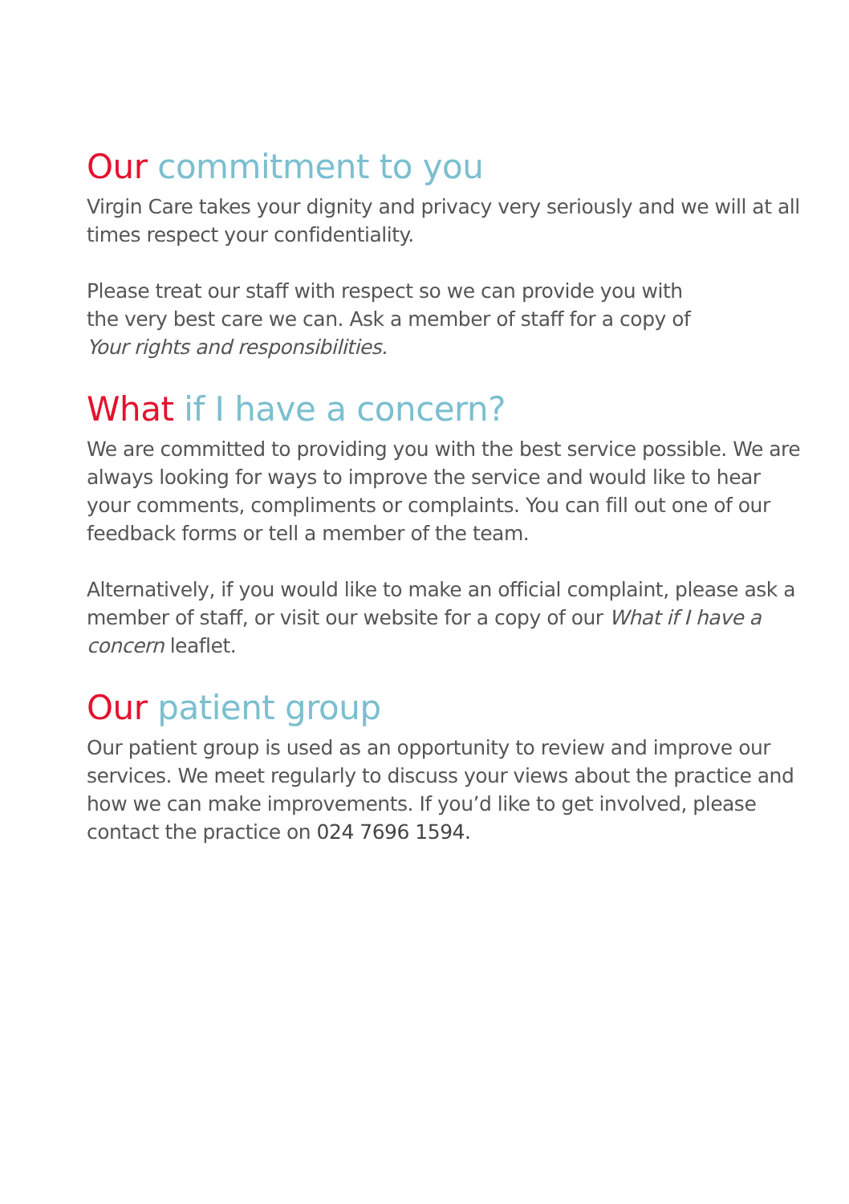Our commitment to you
Virgin Care takes your dignity and privacy very seriously and we will at all times respect your confidentiality.
Please treat our staff with respect so we can provide you with
the very best care we can. Ask a member of staff for a copy of
Your rights and responsibilities.
What if I have a concern?
We are committed to providing you with the best service possible. We are always looking for ways to improve the service and would like to hear your comments, compliments or complaints. You can fill out one of our feedback forms or tell a member of the team.
Alternatively, if you would like to make an official complaint, please ask a member of staff, or visit our website for a copy of our What if I have a concern leaflet.
Our patient group
Our patient group is used as an opportunity to review and improve our services. We meet regularly to discuss your views about the practice and how we can make improvements. If you’d like to get involved, please contact the practice on 024 7696 1594.